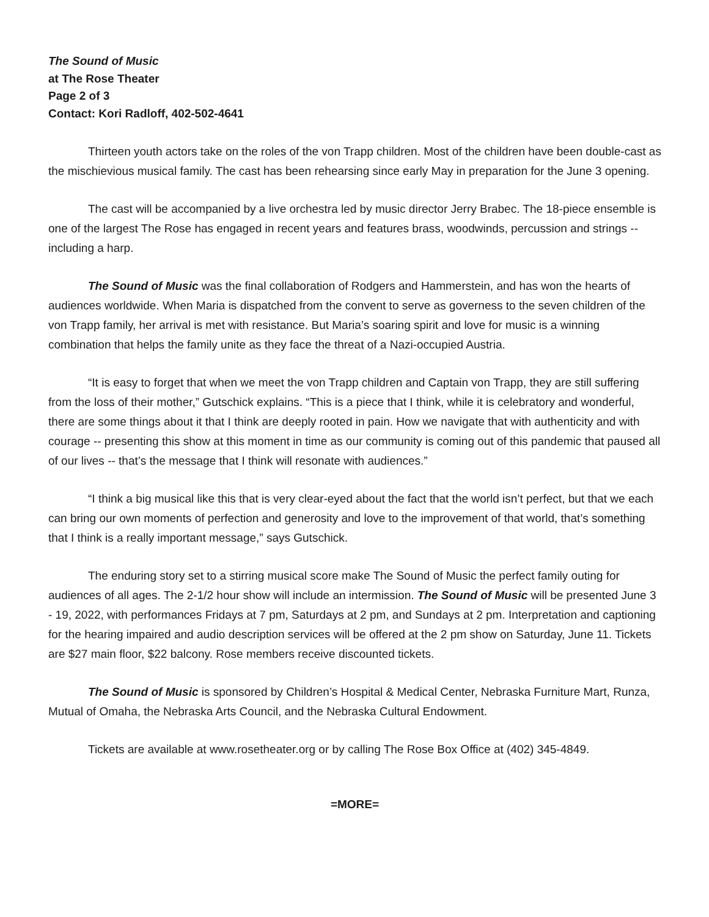The Sound of Music
at The Rose Theater
Page 2 of 3
Contact: Kori Radloff, 402-502-4641
Thirteen youth actors take on the roles of the von Trapp children. Most of the children have been double-cast as the mischievious musical family. The cast has been rehearsing since early May in preparation for the June 3 opening.
The cast will be accompanied by a live orchestra led by music director Jerry Brabec. The 18-piece ensemble is one of the largest The Rose has engaged in recent years and features brass, woodwinds, percussion and strings -- including a harp.
The Sound of Music was the final collaboration of Rodgers and Hammerstein, and has won the hearts of audiences worldwide. When Maria is dispatched from the convent to serve as governess to the seven children of the von Trapp family, her arrival is met with resistance. But Maria’s soaring spirit and love for music is a winning combination that helps the family unite as they face the threat of a Nazi-occupied Austria.
“It is easy to forget that when we meet the von Trapp children and Captain von Trapp, they are still suffering from the loss of their mother,” Gutschick explains. “This is a piece that I think, while it is celebratory and wonderful, there are some things about it that I think are deeply rooted in pain. How we navigate that with authenticity and with courage -- presenting this show at this moment in time as our community is coming out of this pandemic that paused all of our lives -- that’s the message that I think will resonate with audiences.”
“I think a big musical like this that is very clear-eyed about the fact that the world isn’t perfect, but that we each can bring our own moments of perfection and generosity and love to the improvement of that world, that’s something that I think is a really important message,” says Gutschick.
The enduring story set to a stirring musical score make The Sound of Music the perfect family outing for audiences of all ages. The 2-1/2 hour show will include an intermission. The Sound of Music will be presented June 3 - 19, 2022, with performances Fridays at 7 pm, Saturdays at 2 pm, and Sundays at 2 pm. Interpretation and captioning for the hearing impaired and audio description services will be offered at the 2 pm show on Saturday, June 11. Tickets are $27 main floor, $22 balcony. Rose members receive discounted tickets.
The Sound of Music is sponsored by Children’s Hospital & Medical Center, Nebraska Furniture Mart, Runza, Mutual of Omaha, the Nebraska Arts Council, and the Nebraska Cultural Endowment.
Tickets are available at www.rosetheater.org or by calling The Rose Box Office at (402) 345-4849.
=MORE=